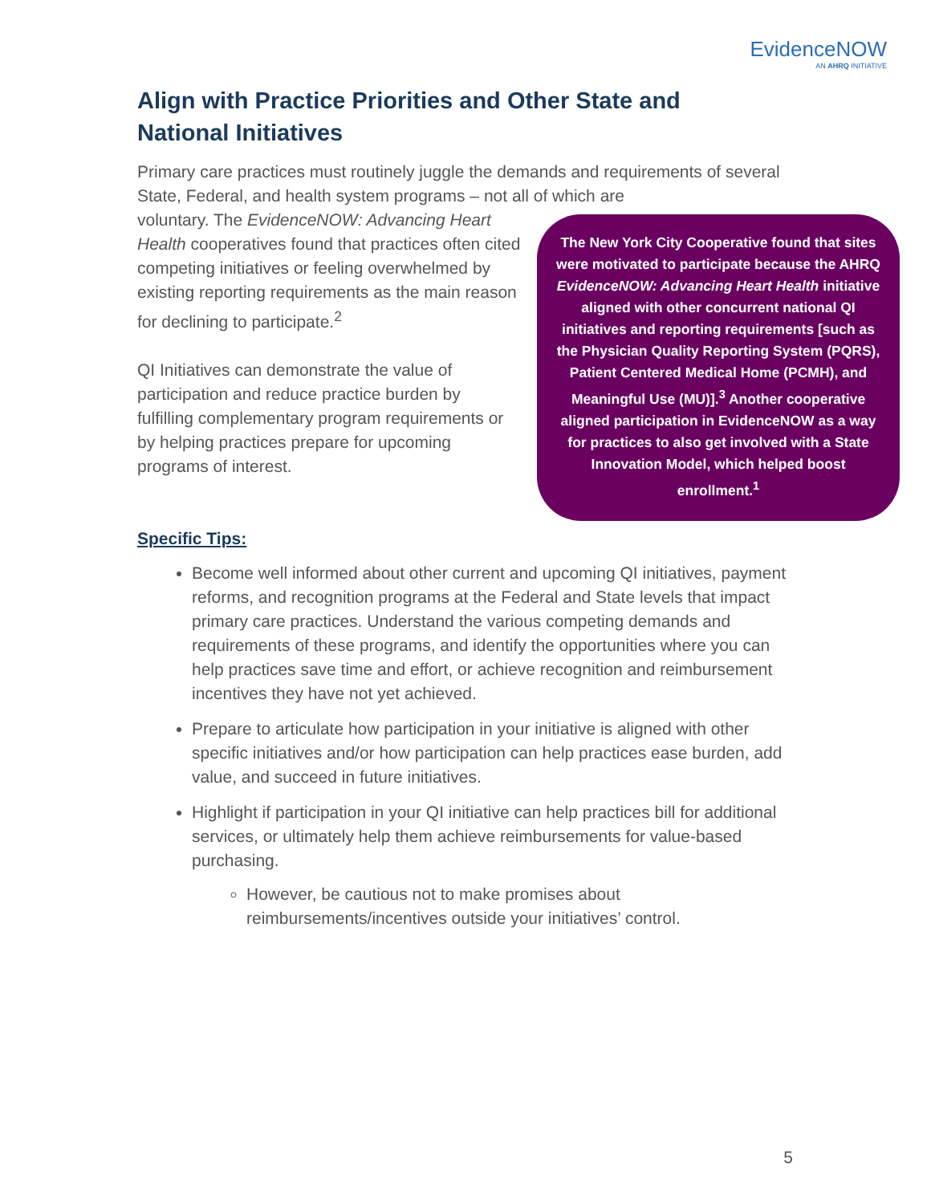EvidenceNOW
AN AHRQ INITIATIVE
Align with Practice Priorities and Other State and National Initiatives
Primary care practices must routinely juggle the demands and requirements of several State, Federal, and health system programs – not all of which are
The New York City Cooperative found that sites were motivated to participate because the AHRQ EvidenceNOW: Advancing Heart Health initiative aligned with other concurrent national QI initiatives and reporting requirements [such as the Physician Quality Reporting System (PQRS), Patient Centered Medical Home (PCMH), and Meaningful Use (MU)].<sup>3</sup> Another cooperative aligned participation in EvidenceNOW as a way for practices to also get involved with a State Innovation Model, which helped boost enrollment.<sup>1</sup>
voluntary. The EvidenceNOW: Advancing Heart Health cooperatives found that practices often cited competing initiatives or feeling overwhelmed by existing reporting requirements as the main reason for declining to participate.<sup>2</sup>
QI Initiatives can demonstrate the value of participation and reduce practice burden by fulfilling complementary program requirements or by helping practices prepare for upcoming programs of interest.
Specific Tips:
Become well informed about other current and upcoming QI initiatives, payment reforms, and recognition programs at the Federal and State levels that impact primary care practices. Understand the various competing demands and requirements of these programs, and identify the opportunities where you can help practices save time and effort, or achieve recognition and reimbursement incentives they have not yet achieved.
Prepare to articulate how participation in your initiative is aligned with other specific initiatives and/or how participation can help practices ease burden, add value, and succeed in future initiatives.
Highlight if participation in your QI initiative can help practices bill for additional services, or ultimately help them achieve reimbursements for value-based purchasing.
However, be cautious not to make promises about reimbursements/incentives outside your initiatives’ control.
5